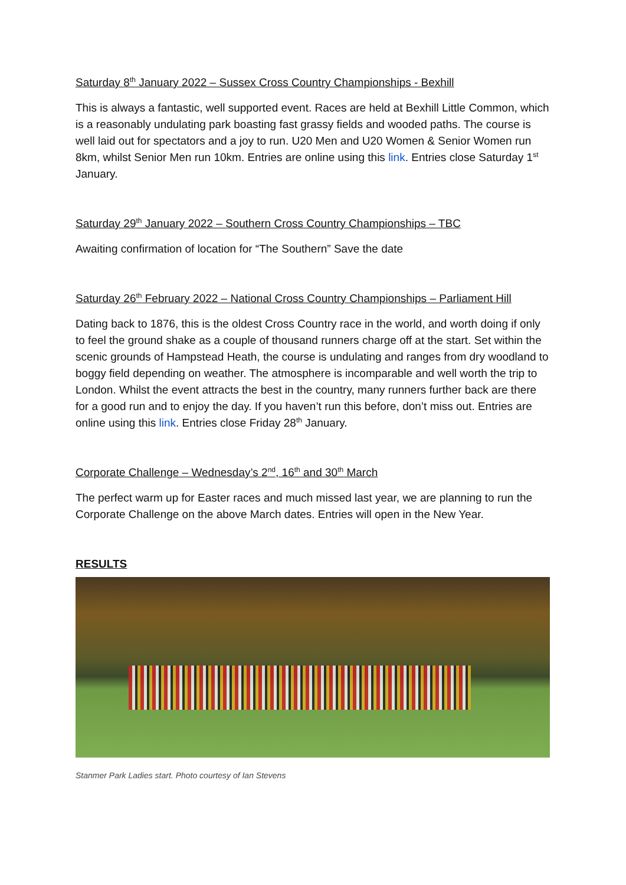Saturday 8<sup>th</sup> January 2022 – Sussex Cross Country Championships - Bexhill
This is always a fantastic, well supported event. Races are held at Bexhill Little Common, which is a reasonably undulating park boasting fast grassy fields and wooded paths. The course is well laid out for spectators and a joy to run. U20 Men and U20 Women & Senior Women run 8km, whilst Senior Men run 10km. Entries are online using this link. Entries close Saturday 1<sup>st</sup> January.
Saturday 29<sup>th</sup> January 2022 – Southern Cross Country Championships – TBC
Awaiting confirmation of location for “The Southern” Save the date
Saturday 26<sup>th</sup> February 2022 – National Cross Country Championships – Parliament Hill
Dating back to 1876, this is the oldest Cross Country race in the world, and worth doing if only to feel the ground shake as a couple of thousand runners charge off at the start. Set within the scenic grounds of Hampstead Heath, the course is undulating and ranges from dry woodland to boggy field depending on weather. The atmosphere is incomparable and well worth the trip to London. Whilst the event attracts the best in the country, many runners further back are there for a good run and to enjoy the day. If you haven’t run this before, don’t miss out. Entries are online using this link. Entries close Friday 28<sup>th</sup> January.
Corporate Challenge – Wednesday’s 2<sup>nd</sup>, 16<sup>th</sup> and 30<sup>th</sup> March
The perfect warm up for Easter races and much missed last year, we are planning to run the Corporate Challenge on the above March dates. Entries will open in the New Year.
RESULTS
Stanmer Park Ladies start. Photo courtesy of Ian Stevens